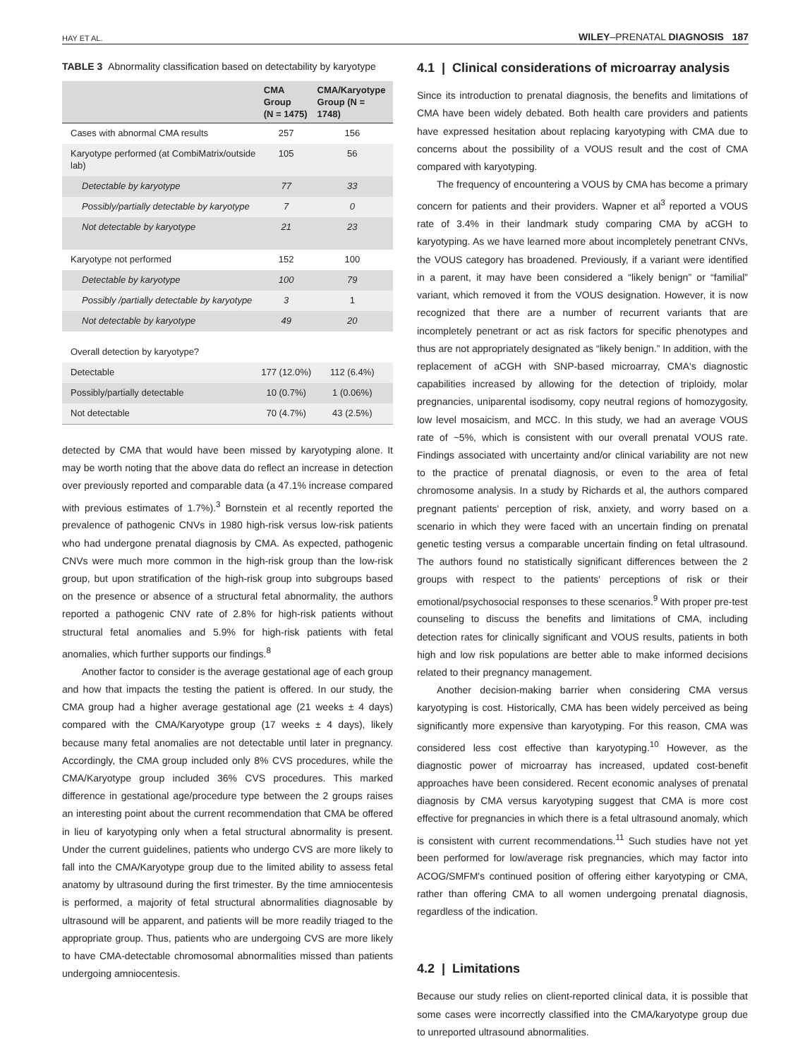HAY ET AL. WILEY–PRENATAL DIAGNOSIS 187
TABLE 3 Abnormality classification based on detectability by karyotype
| | CMA Group (N = 1475) | CMA/Karyotype Group (N = 1748) |
| --- | --- | --- |
| Cases with abnormal CMA results | 257 | 156 |
| Karyotype performed (at CombiMatrix/outside lab) | 105 | 56 |
| Detectable by karyotype | 77 | 33 |
| Possibly/partially detectable by karyotype | 7 | 0 |
| Not detectable by karyotype | 21 | 23 |
| Karyotype not performed | 152 | 100 |
| Detectable by karyotype | 100 | 79 |
| Possibly /partially detectable by karyotype | 3 | 1 |
| Not detectable by karyotype | 49 | 20 |
| Overall detection by karyotype? | | |
| Detectable | 177 (12.0%) | 112 (6.4%) |
| Possibly/partially detectable | 10 (0.7%) | 1 (0.06%) |
| Not detectable | 70 (4.7%) | 43 (2.5%) |
detected by CMA that would have been missed by karyotyping alone. It may be worth noting that the above data do reflect an increase in detection over previously reported and comparable data (a 47.1% increase compared with previous estimates of 1.7%).<sup>3</sup> Bornstein et al recently reported the prevalence of pathogenic CNVs in 1980 high-risk versus low-risk patients who had undergone prenatal diagnosis by CMA. As expected, pathogenic CNVs were much more common in the high-risk group than the low-risk group, but upon stratification of the high-risk group into subgroups based on the presence or absence of a structural fetal abnormality, the authors reported a pathogenic CNV rate of 2.8% for high-risk patients without structural fetal anomalies and 5.9% for high-risk patients with fetal anomalies, which further supports our findings.<sup>8</sup>
Another factor to consider is the average gestational age of each group and how that impacts the testing the patient is offered. In our study, the CMA group had a higher average gestational age (21 weeks ± 4 days) compared with the CMA/Karyotype group (17 weeks ± 4 days), likely because many fetal anomalies are not detectable until later in pregnancy. Accordingly, the CMA group included only 8% CVS procedures, while the CMA/Karyotype group included 36% CVS procedures. This marked difference in gestational age/procedure type between the 2 groups raises an interesting point about the current recommendation that CMA be offered in lieu of karyotyping only when a fetal structural abnormality is present. Under the current guidelines, patients who undergo CVS are more likely to fall into the CMA/Karyotype group due to the limited ability to assess fetal anatomy by ultrasound during the first trimester. By the time amniocentesis is performed, a majority of fetal structural abnormalities diagnosable by ultrasound will be apparent, and patients will be more readily triaged to the appropriate group. Thus, patients who are undergoing CVS are more likely to have CMA-detectable chromosomal abnormalities missed than patients undergoing amniocentesis.
4.1 | Clinical considerations of microarray analysis
Since its introduction to prenatal diagnosis, the benefits and limitations of CMA have been widely debated. Both health care providers and patients have expressed hesitation about replacing karyotyping with CMA due to concerns about the possibility of a VOUS result and the cost of CMA compared with karyotyping.
The frequency of encountering a VOUS by CMA has become a primary concern for patients and their providers. Wapner et al<sup>3</sup> reported a VOUS rate of 3.4% in their landmark study comparing CMA by aCGH to karyotyping. As we have learned more about incompletely penetrant CNVs, the VOUS category has broadened. Previously, if a variant were identified in a parent, it may have been considered a “likely benign” or “familial” variant, which removed it from the VOUS designation. However, it is now recognized that there are a number of recurrent variants that are incompletely penetrant or act as risk factors for specific phenotypes and thus are not appropriately designated as “likely benign.” In addition, with the replacement of aCGH with SNP-based microarray, CMA's diagnostic capabilities increased by allowing for the detection of triploidy, molar pregnancies, uniparental isodisomy, copy neutral regions of homozygosity, low level mosaicism, and MCC. In this study, we had an average VOUS rate of ~5%, which is consistent with our overall prenatal VOUS rate. Findings associated with uncertainty and/or clinical variability are not new to the practice of prenatal diagnosis, or even to the area of fetal chromosome analysis. In a study by Richards et al, the authors compared pregnant patients' perception of risk, anxiety, and worry based on a scenario in which they were faced with an uncertain finding on prenatal genetic testing versus a comparable uncertain finding on fetal ultrasound. The authors found no statistically significant differences between the 2 groups with respect to the patients' perceptions of risk or their emotional/psychosocial responses to these scenarios.<sup>9</sup> With proper pre-test counseling to discuss the benefits and limitations of CMA, including detection rates for clinically significant and VOUS results, patients in both high and low risk populations are better able to make informed decisions related to their pregnancy management.
Another decision-making barrier when considering CMA versus karyotyping is cost. Historically, CMA has been widely perceived as being significantly more expensive than karyotyping. For this reason, CMA was considered less cost effective than karyotyping.<sup>10</sup> However, as the diagnostic power of microarray has increased, updated cost-benefit approaches have been considered. Recent economic analyses of prenatal diagnosis by CMA versus karyotyping suggest that CMA is more cost effective for pregnancies in which there is a fetal ultrasound anomaly, which is consistent with current recommendations.<sup>11</sup> Such studies have not yet been performed for low/average risk pregnancies, which may factor into ACOG/SMFM's continued position of offering either karyotyping or CMA, rather than offering CMA to all women undergoing prenatal diagnosis, regardless of the indication.
4.2 | Limitations
Because our study relies on client-reported clinical data, it is possible that some cases were incorrectly classified into the CMA/karyotype group due to unreported ultrasound abnormalities.